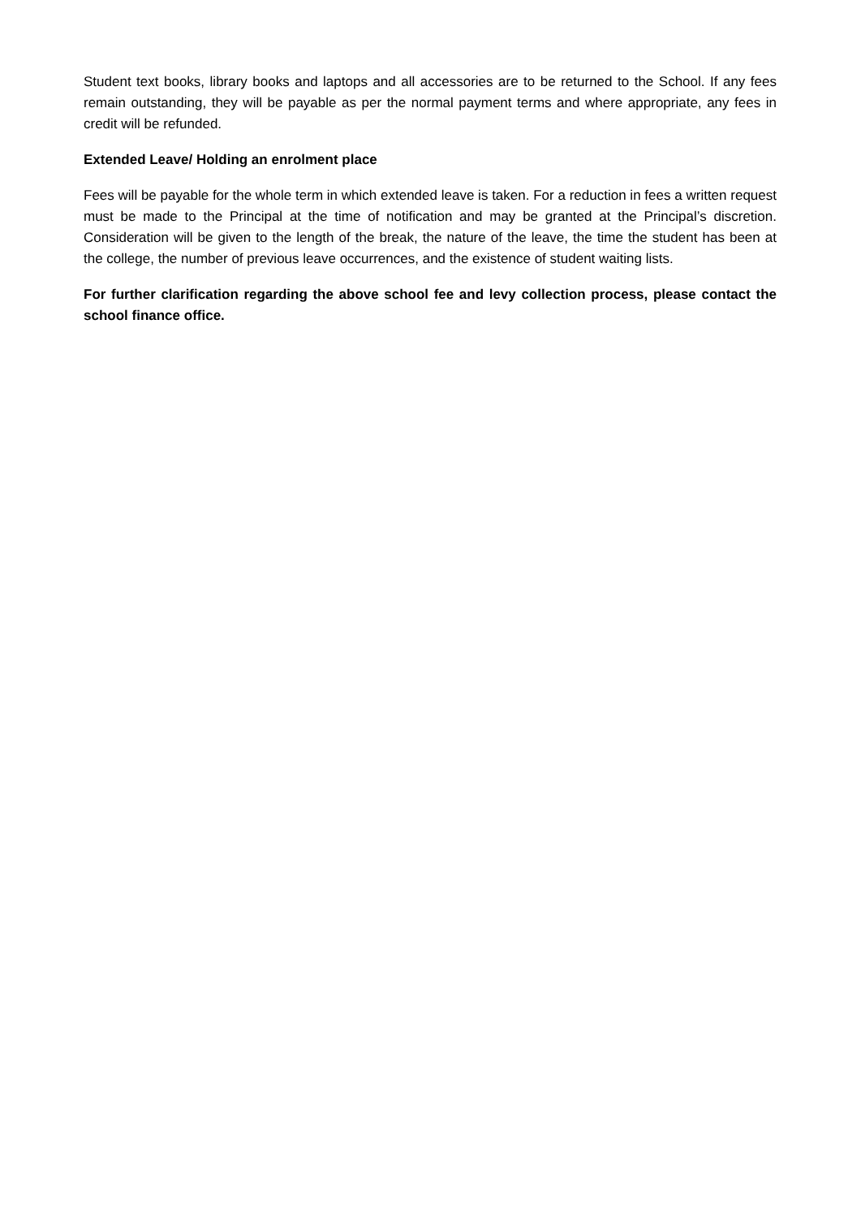Student text books, library books and laptops and all accessories are to be returned to the School. If any fees remain outstanding, they will be payable as per the normal payment terms and where appropriate, any fees in credit will be refunded.
Extended Leave/ Holding an enrolment place
Fees will be payable for the whole term in which extended leave is taken. For a reduction in fees a written request must be made to the Principal at the time of notification and may be granted at the Principal’s discretion. Consideration will be given to the length of the break, the nature of the leave, the time the student has been at the college, the number of previous leave occurrences, and the existence of student waiting lists.
For further clarification regarding the above school fee and levy collection process, please contact the school finance office.